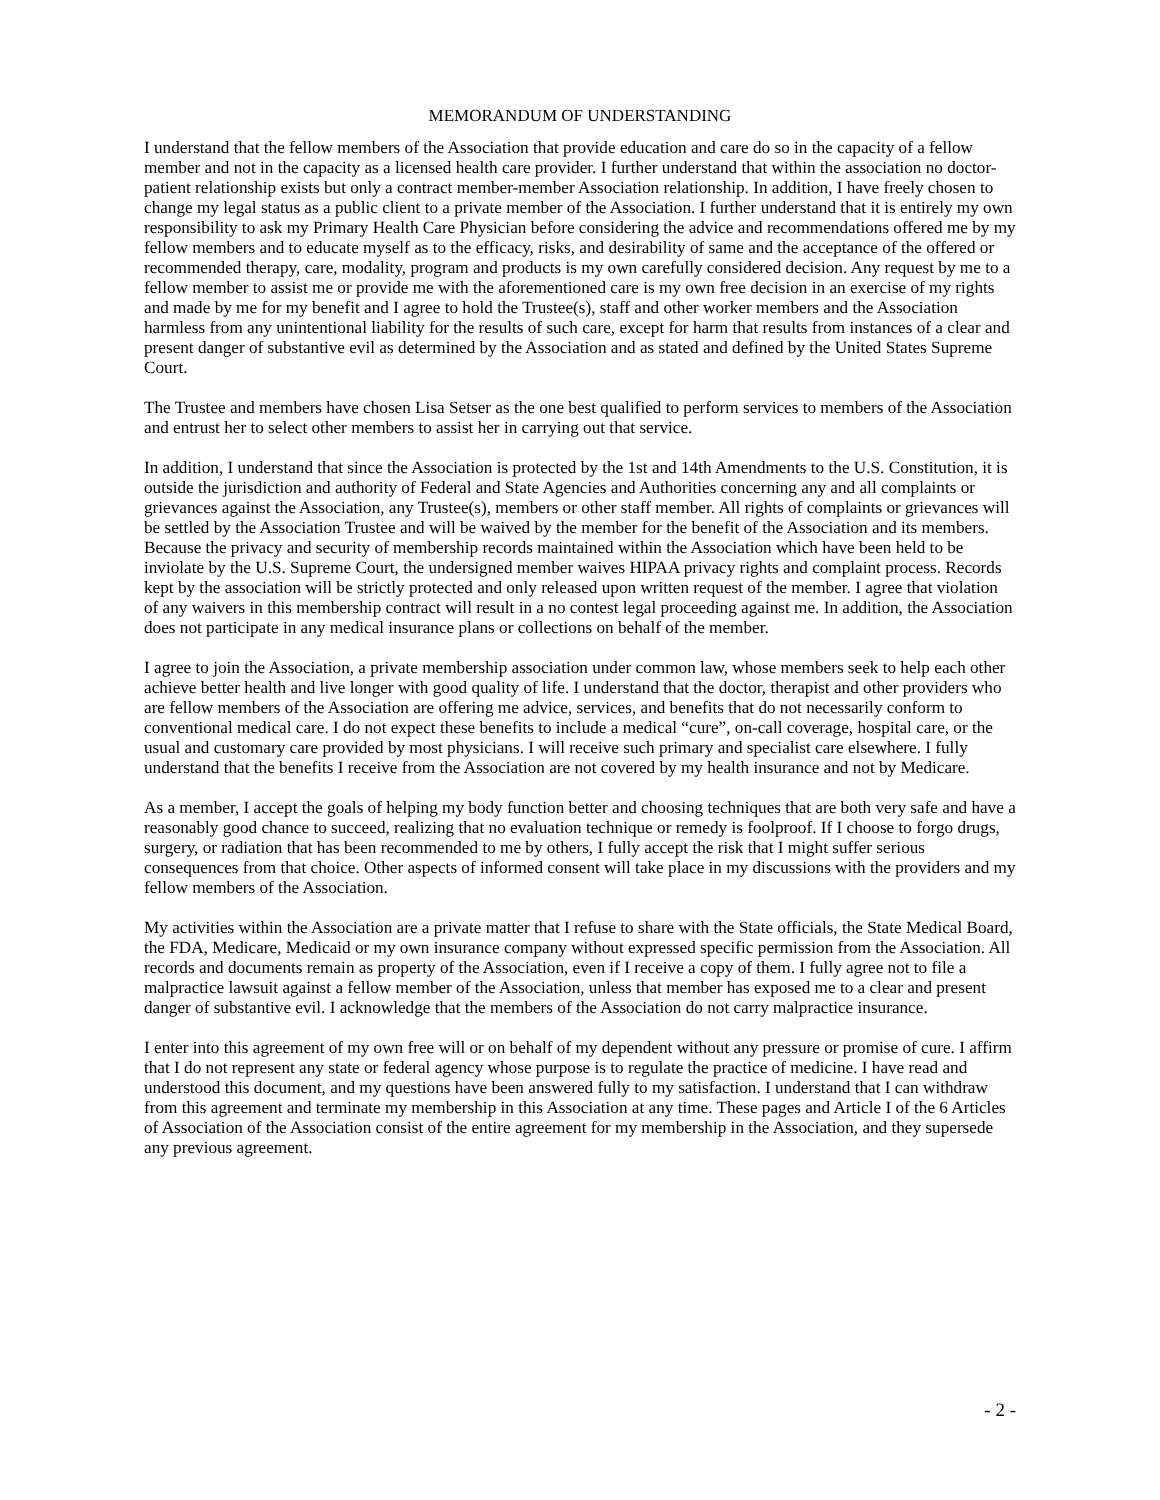MEMORANDUM OF UNDERSTANDING
I understand that the fellow members of the Association that provide education and care do so in the capacity of a fellow member and not in the capacity as a licensed health care provider. I further understand that within the association no doctor-patient relationship exists but only a contract member-member Association relationship. In addition, I have freely chosen to change my legal status as a public client to a private member of the Association. I further understand that it is entirely my own responsibility to ask my Primary Health Care Physician before considering the advice and recommendations offered me by my fellow members and to educate myself as to the efficacy, risks, and desirability of same and the acceptance of the offered or recommended therapy, care, modality, program and products is my own carefully considered decision. Any request by me to a fellow member to assist me or provide me with the aforementioned care is my own free decision in an exercise of my rights and made by me for my benefit and I agree to hold the Trustee(s), staff and other worker members and the Association harmless from any unintentional liability for the results of such care, except for harm that results from instances of a clear and present danger of substantive evil as determined by the Association and as stated and defined by the United States Supreme Court.
The Trustee and members have chosen Lisa Setser as the one best qualified to perform services to members of the Association and entrust her to select other members to assist her in carrying out that service.
In addition, I understand that since the Association is protected by the 1st and 14th Amendments to the U.S. Constitution, it is outside the jurisdiction and authority of Federal and State Agencies and Authorities concerning any and all complaints or grievances against the Association, any Trustee(s), members or other staff member. All rights of complaints or grievances will be settled by the Association Trustee and will be waived by the member for the benefit of the Association and its members. Because the privacy and security of membership records maintained within the Association which have been held to be inviolate by the U.S. Supreme Court, the undersigned member waives HIPAA privacy rights and complaint process. Records kept by the association will be strictly protected and only released upon written request of the member. I agree that violation of any waivers in this membership contract will result in a no contest legal proceeding against me. In addition, the Association does not participate in any medical insurance plans or collections on behalf of the member.
I agree to join the Association, a private membership association under common law, whose members seek to help each other achieve better health and live longer with good quality of life. I understand that the doctor, therapist and other providers who are fellow members of the Association are offering me advice, services, and benefits that do not necessarily conform to conventional medical care. I do not expect these benefits to include a medical “cure”, on-call coverage, hospital care, or the usual and customary care provided by most physicians. I will receive such primary and specialist care elsewhere. I fully understand that the benefits I receive from the Association are not covered by my health insurance and not by Medicare.
As a member, I accept the goals of helping my body function better and choosing techniques that are both very safe and have a reasonably good chance to succeed, realizing that no evaluation technique or remedy is foolproof. If I choose to forgo drugs, surgery, or radiation that has been recommended to me by others, I fully accept the risk that I might suffer serious consequences from that choice. Other aspects of informed consent will take place in my discussions with the providers and my fellow members of the Association.
My activities within the Association are a private matter that I refuse to share with the State officials, the State Medical Board, the FDA, Medicare, Medicaid or my own insurance company without expressed specific permission from the Association. All records and documents remain as property of the Association, even if I receive a copy of them. I fully agree not to file a malpractice lawsuit against a fellow member of the Association, unless that member has exposed me to a clear and present danger of substantive evil. I acknowledge that the members of the Association do not carry malpractice insurance.
I enter into this agreement of my own free will or on behalf of my dependent without any pressure or promise of cure. I affirm that I do not represent any state or federal agency whose purpose is to regulate the practice of medicine. I have read and understood this document, and my questions have been answered fully to my satisfaction. I understand that I can withdraw from this agreement and terminate my membership in this Association at any time. These pages and Article I of the 6 Articles of Association of the Association consist of the entire agreement for my membership in the Association, and they supersede any previous agreement.
- 2 -